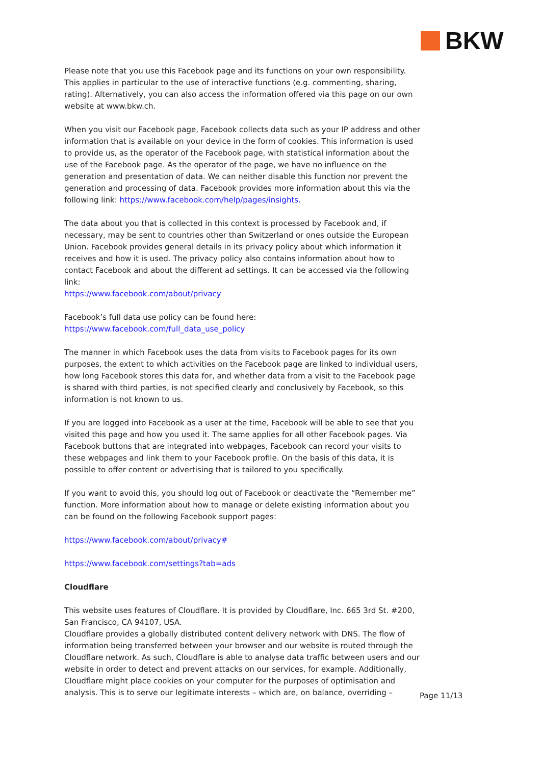BKW
Please note that you use this Facebook page and its functions on your own responsibility. This applies in particular to the use of interactive functions (e.g. commenting, sharing, rating). Alternatively, you can also access the information offered via this page on our own website at www.bkw.ch.
When you visit our Facebook page, Facebook collects data such as your IP address and other information that is available on your device in the form of cookies. This information is used to provide us, as the operator of the Facebook page, with statistical information about the use of the Facebook page. As the operator of the page, we have no influence on the generation and presentation of data. We can neither disable this function nor prevent the generation and processing of data. Facebook provides more information about this via the following link: https://www.facebook.com/help/pages/insights.
The data about you that is collected in this context is processed by Facebook and, if necessary, may be sent to countries other than Switzerland or ones outside the European Union. Facebook provides general details in its privacy policy about which information it receives and how it is used. The privacy policy also contains information about how to contact Facebook and about the different ad settings. It can be accessed via the following link:
https://www.facebook.com/about/privacy
Facebook’s full data use policy can be found here:
https://www.facebook.com/full_data_use_policy
The manner in which Facebook uses the data from visits to Facebook pages for its own purposes, the extent to which activities on the Facebook page are linked to individual users, how long Facebook stores this data for, and whether data from a visit to the Facebook page is shared with third parties, is not specified clearly and conclusively by Facebook, so this information is not known to us.
If you are logged into Facebook as a user at the time, Facebook will be able to see that you visited this page and how you used it. The same applies for all other Facebook pages. Via Facebook buttons that are integrated into webpages, Facebook can record your visits to these webpages and link them to your Facebook profile. On the basis of this data, it is possible to offer content or advertising that is tailored to you specifically.
If you want to avoid this, you should log out of Facebook or deactivate the “Remember me” function. More information about how to manage or delete existing information about you can be found on the following Facebook support pages:
https://www.facebook.com/about/privacy#
https://www.facebook.com/settings?tab=ads
Cloudflare
This website uses features of Cloudflare. It is provided by Cloudflare, Inc. 665 3rd St. #200, San Francisco, CA 94107, USA.
Cloudflare provides a globally distributed content delivery network with DNS. The flow of information being transferred between your browser and our website is routed through the Cloudflare network. As such, Cloudflare is able to analyse data traffic between users and our website in order to detect and prevent attacks on our services, for example. Additionally, Cloudflare might place cookies on your computer for the purposes of optimisation and analysis. This is to serve our legitimate interests – which are, on balance, overriding –
Page 11/13